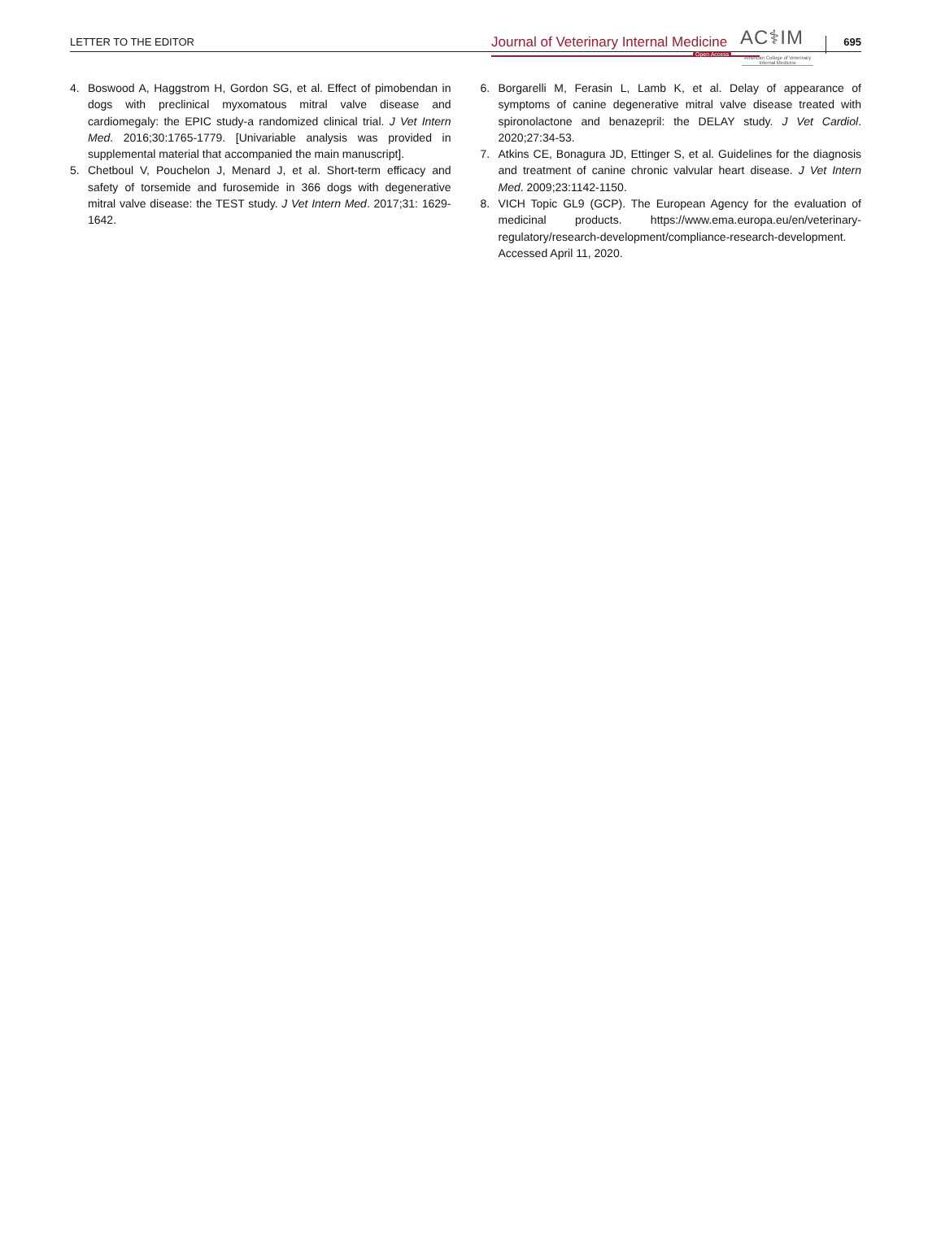LETTER TO THE EDITOR
Journal of Veterinary Internal Medicine
Open Access
AC⚕IM
American College of Veterinary Internal Medicine
695
4. Boswood A, Haggstrom H, Gordon SG, et al. Effect of pimobendan in dogs with preclinical myxomatous mitral valve disease and cardiomegaly: the EPIC study-a randomized clinical trial. J Vet Intern Med. 2016;30:1765-1779. [Univariable analysis was provided in supplemental material that accompanied the main manuscript].
5. Chetboul V, Pouchelon J, Menard J, et al. Short-term efficacy and safety of torsemide and furosemide in 366 dogs with degenerative mitral valve disease: the TEST study. J Vet Intern Med. 2017;31: 1629-1642.
6. Borgarelli M, Ferasin L, Lamb K, et al. Delay of appearance of symptoms of canine degenerative mitral valve disease treated with spironolactone and benazepril: the DELAY study. J Vet Cardiol. 2020;27:34-53.
7. Atkins CE, Bonagura JD, Ettinger S, et al. Guidelines for the diagnosis and treatment of canine chronic valvular heart disease. J Vet Intern Med. 2009;23:1142-1150.
8. VICH Topic GL9 (GCP). The European Agency for the evaluation of medicinal products. https://www.ema.europa.eu/en/veterinary-regulatory/research-development/compliance-research-development. Accessed April 11, 2020.